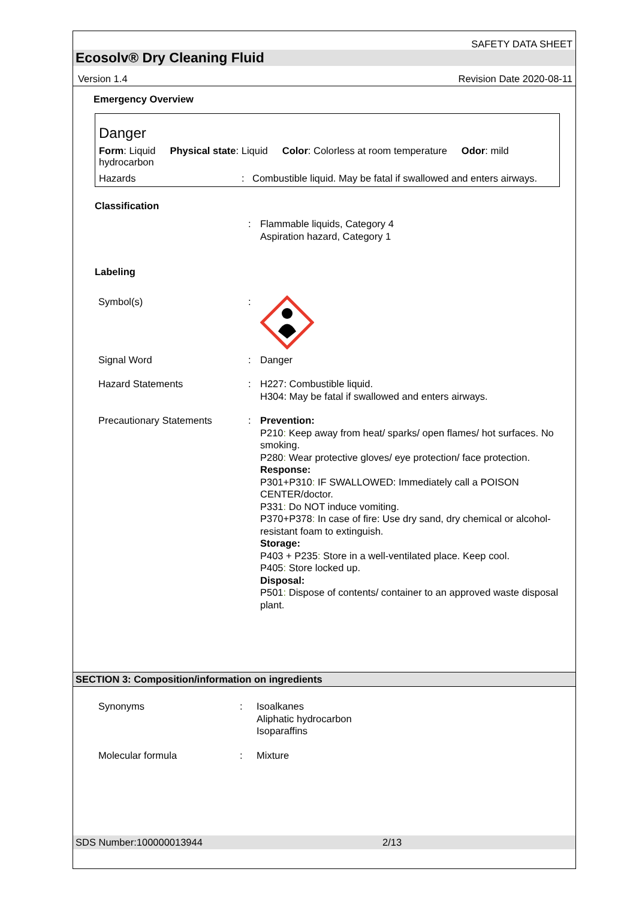SAFETY DATA SHEET
Ecosolv® Dry Cleaning Fluid
Version 1.4 Revision Date 2020-08-11
Emergency Overview
Danger
Form: Liquid
hydrocarbon Physical state: Liquid Color: Colorless at room temperature Odor: mild
Hazards: Combustible liquid. May be fatal if swallowed and enters airways.
Classification
: Flammable liquids, Category 4
Aspiration hazard, Category 1
Labeling
Symbol(s) :
Signal Word : Danger
Hazard Statements : H227: Combustible liquid.
H304: May be fatal if swallowed and enters airways.
Precautionary Statements : Prevention:
P210: Keep away from heat/ sparks/ open flames/ hot surfaces. No smoking.
P280: Wear protective gloves/ eye protection/ face protection.
Response:
P301+P310: IF SWALLOWED: Immediately call a POISON CENTER/doctor.
P331: Do NOT induce vomiting.
P370+P378: In case of fire: Use dry sand, dry chemical or alcohol-resistant foam to extinguish.
Storage:
P403 + P235: Store in a well-ventilated place. Keep cool.
P405: Store locked up.
Disposal:
P501: Dispose of contents/ container to an approved waste disposal plant.
SECTION 3: Composition/information on ingredients
Synonyms : Isoalkanes
Aliphatic hydrocarbon
Isoparaffins
Molecular formula : Mixture
SDS Number:100000013944 2/13